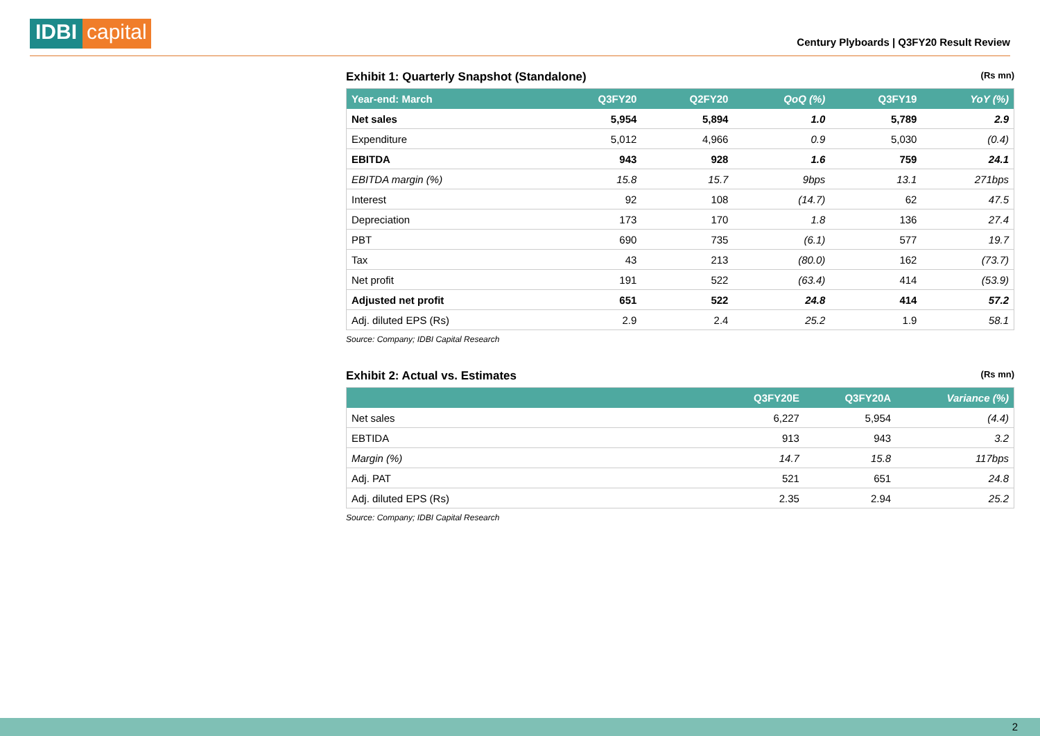IDBI capital
Century Plyboards | Q3FY20 Result Review
Exhibit 1: Quarterly Snapshot (Standalone) (Rs mn)
| Year-end: March | Q3FY20 | Q2FY20 | QoQ (%) | Q3FY19 | YoY (%) |
| --- | --- | --- | --- | --- | --- |
| Net sales | 5,954 | 5,894 | 1.0 | 5,789 | 2.9 |
| Expenditure | 5,012 | 4,966 | 0.9 | 5,030 | (0.4) |
| EBITDA | 943 | 928 | 1.6 | 759 | 24.1 |
| EBITDA margin (%) | 15.8 | 15.7 | 9bps | 13.1 | 271bps |
| Interest | 92 | 108 | (14.7) | 62 | 47.5 |
| Depreciation | 173 | 170 | 1.8 | 136 | 27.4 |
| PBT | 690 | 735 | (6.1) | 577 | 19.7 |
| Tax | 43 | 213 | (80.0) | 162 | (73.7) |
| Net profit | 191 | 522 | (63.4) | 414 | (53.9) |
| Adjusted net profit | 651 | 522 | 24.8 | 414 | 57.2 |
| Adj. diluted EPS (Rs) | 2.9 | 2.4 | 25.2 | 1.9 | 58.1 |
Source: Company; IDBI Capital Research
Exhibit 2: Actual vs. Estimates (Rs mn)
| | Q3FY20E | Q3FY20A | Variance (%) |
| --- | --- | --- | --- |
| Net sales | 6,227 | 5,954 | (4.4) |
| EBTIDA | 913 | 943 | 3.2 |
| Margin (%) | 14.7 | 15.8 | 117bps |
| Adj. PAT | 521 | 651 | 24.8 |
| Adj. diluted EPS (Rs) | 2.35 | 2.94 | 25.2 |
Source: Company; IDBI Capital Research
2